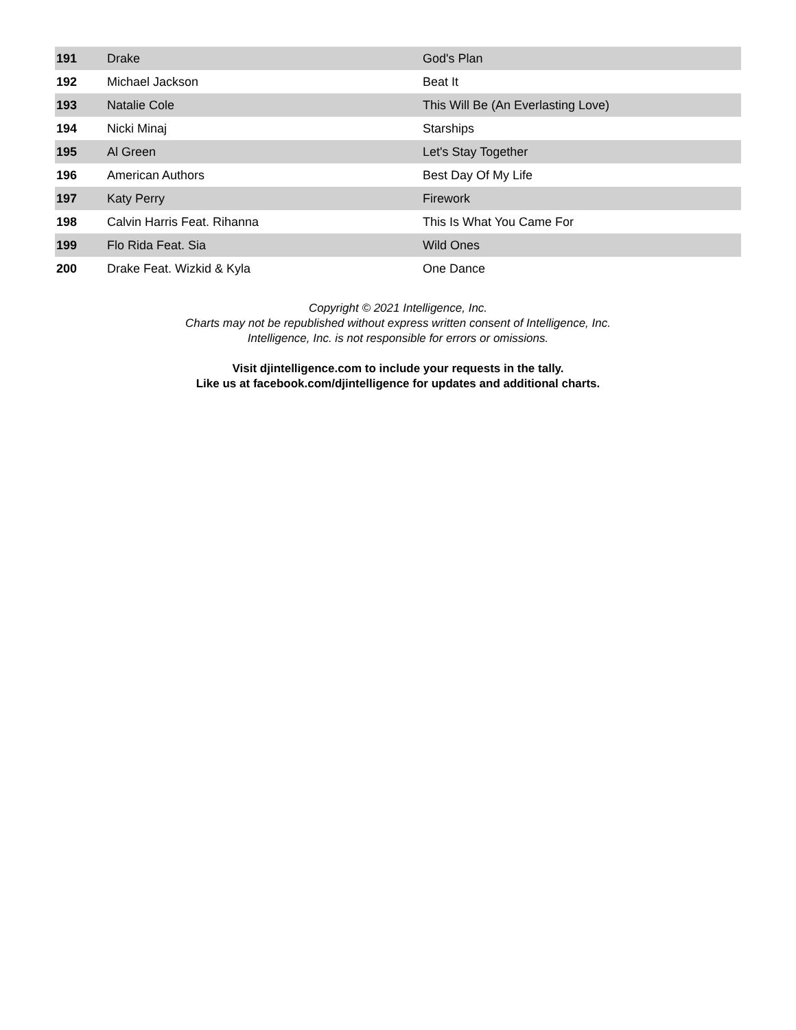| 191 | Drake | God's Plan |
| 192 | Michael Jackson | Beat It |
| 193 | Natalie Cole | This Will Be (An Everlasting Love) |
| 194 | Nicki Minaj | Starships |
| 195 | Al Green | Let's Stay Together |
| 196 | American Authors | Best Day Of My Life |
| 197 | Katy Perry | Firework |
| 198 | Calvin Harris Feat. Rihanna | This Is What You Came For |
| 199 | Flo Rida Feat. Sia | Wild Ones |
| 200 | Drake Feat. Wizkid & Kyla | One Dance |
Copyright © 2021 Intelligence, Inc.
Charts may not be republished without express written consent of Intelligence, Inc.
Intelligence, Inc. is not responsible for errors or omissions.
Visit djintelligence.com to include your requests in the tally.
Like us at facebook.com/djintelligence for updates and additional charts.